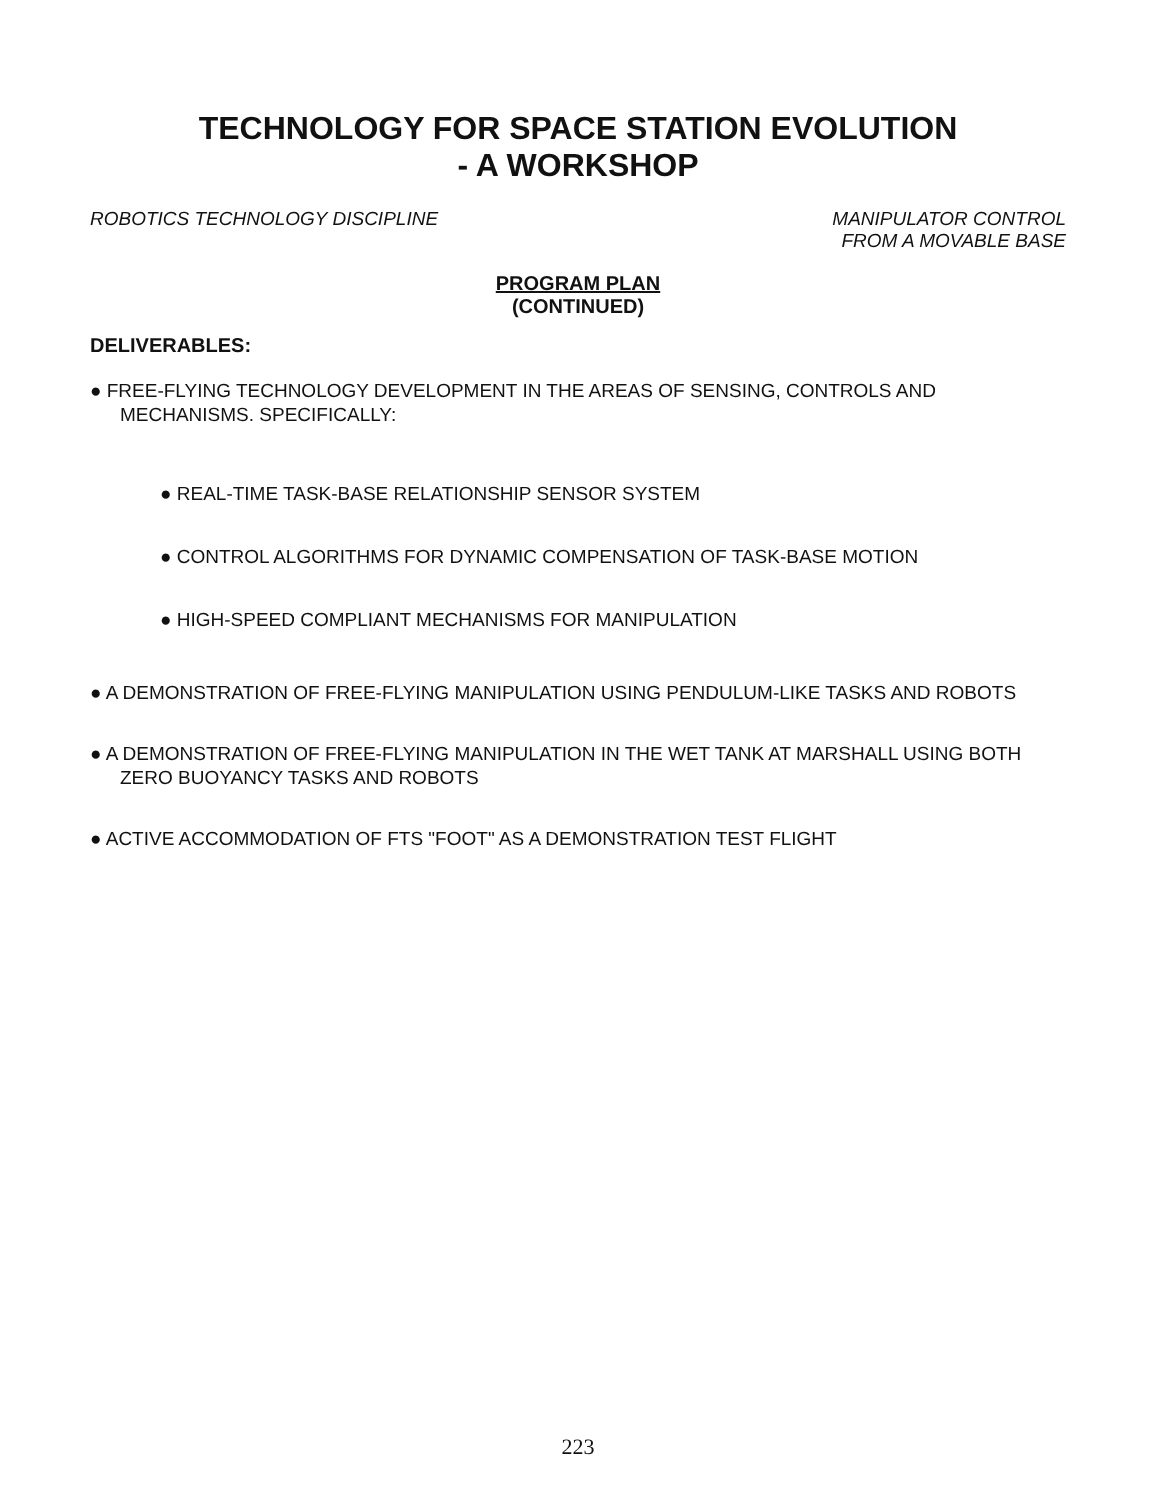TECHNOLOGY FOR SPACE STATION EVOLUTION
- A WORKSHOP
ROBOTICS TECHNOLOGY DISCIPLINE MANIPULATOR CONTROL
FROM A MOVABLE BASE
PROGRAM PLAN
(CONTINUED)
DELIVERABLES:
● FREE-FLYING TECHNOLOGY DEVELOPMENT IN THE AREAS OF SENSING, CONTROLS AND MECHANISMS. SPECIFICALLY:
● REAL-TIME TASK-BASE RELATIONSHIP SENSOR SYSTEM
● CONTROL ALGORITHMS FOR DYNAMIC COMPENSATION OF TASK-BASE MOTION
● HIGH-SPEED COMPLIANT MECHANISMS FOR MANIPULATION
● A DEMONSTRATION OF FREE-FLYING MANIPULATION USING PENDULUM-LIKE TASKS AND ROBOTS
● A DEMONSTRATION OF FREE-FLYING MANIPULATION IN THE WET TANK AT MARSHALL USING BOTH ZERO BUOYANCY TASKS AND ROBOTS
● ACTIVE ACCOMMODATION OF FTS "FOOT" AS A DEMONSTRATION TEST FLIGHT
223